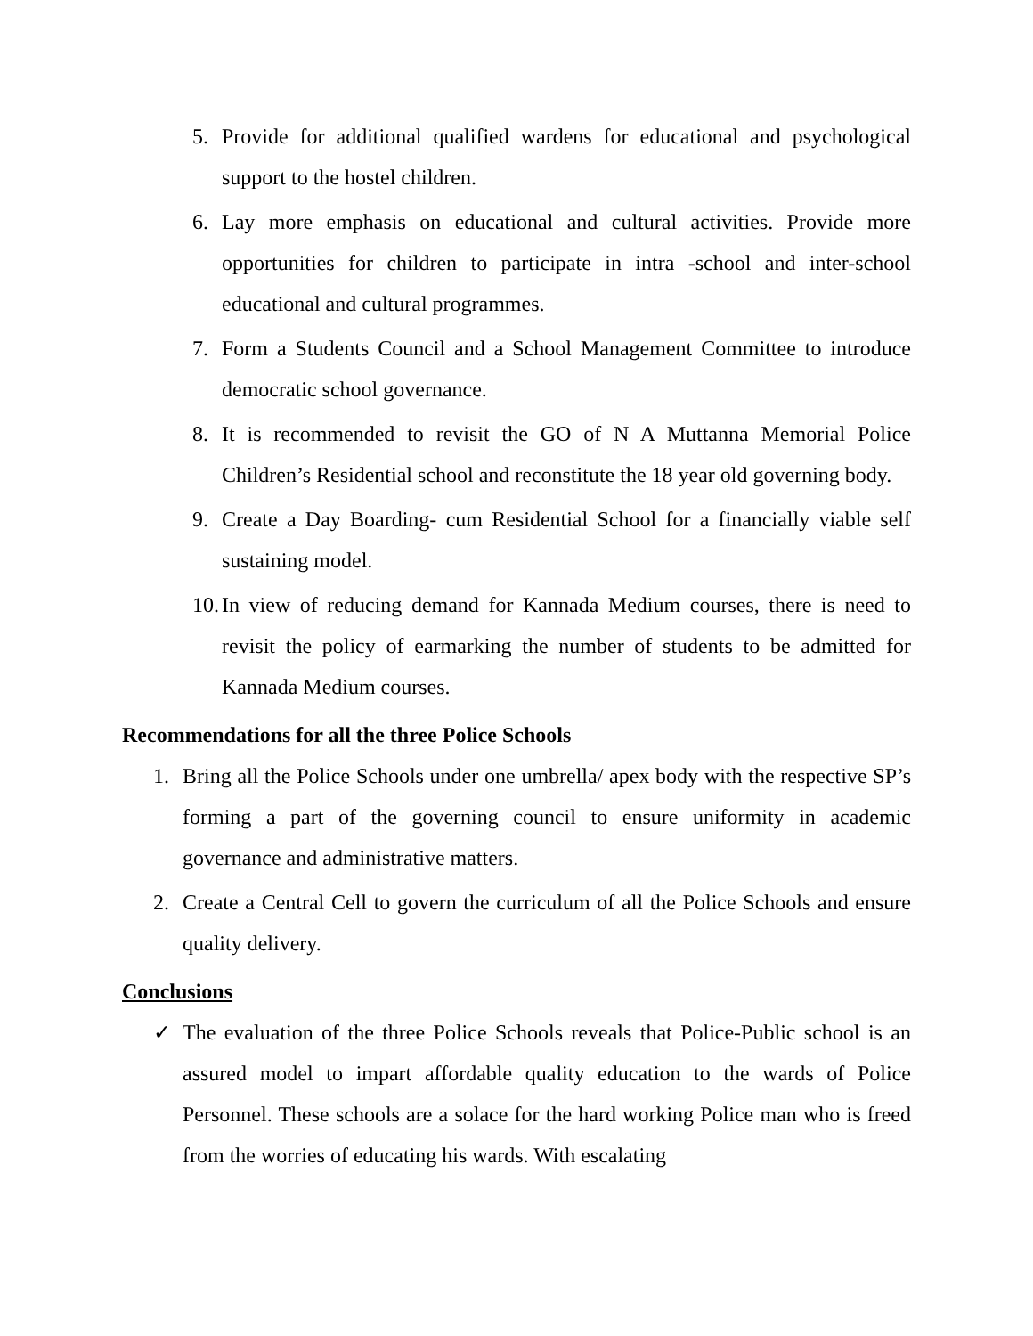5. Provide for additional qualified wardens for educational and psychological support to the hostel children.
6. Lay more emphasis on educational and cultural activities. Provide more opportunities for children to participate in intra -school and inter-school educational and cultural programmes.
7. Form a Students Council and a School Management Committee to introduce democratic school governance.
8. It is recommended to revisit the GO of N A Muttanna Memorial Police Children’s Residential school and reconstitute the 18 year old governing body.
9. Create a Day Boarding- cum Residential School for a financially viable self sustaining model.
10. In view of reducing demand for Kannada Medium courses, there is need to revisit the policy of earmarking the number of students to be admitted for Kannada Medium courses.
Recommendations for all the three Police Schools
1. Bring all the Police Schools under one umbrella/ apex body with the respective SP’s forming a part of the governing council to ensure uniformity in academic governance and administrative matters.
2. Create a Central Cell to govern the curriculum of all the Police Schools and ensure quality delivery.
Conclusions
✓ The evaluation of the three Police Schools reveals that Police-Public school is an assured model to impart affordable quality education to the wards of Police Personnel. These schools are a solace for the hard working Police man who is freed from the worries of educating his wards. With escalating